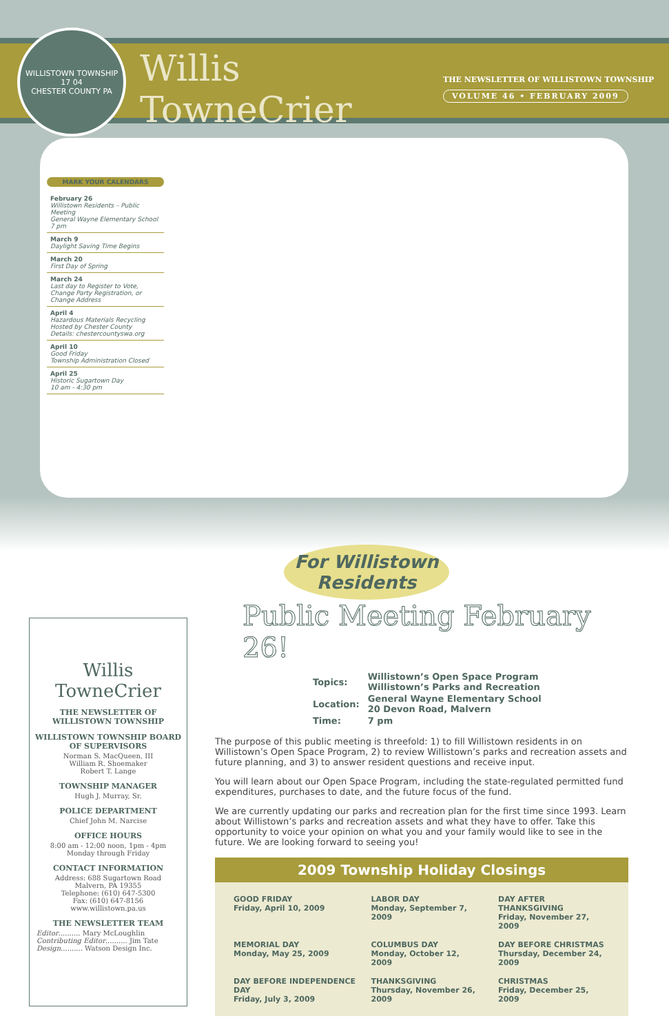WILLISTOWN TOWNSHIP
17 04
CHESTER COUNTY PA
Willis TowneCrier
THE NEWSLETTER OF WILLISTOWN TOWNSHIP
VOLUME 46 • FEBRUARY 2009
MARK YOUR CALENDARS
February 26
Willistown Residents – Public Meeting
General Wayne Elementary School
7 pm
March 9
Daylight Saving Time Begins
March 20
First Day of Spring
March 24
Last day to Register to Vote, Change Party Registration, or Change Address
April 4
Hazardous Materials Recycling
Hosted by Chester County
Details: chestercountyswa.org
April 10
Good Friday
Township Administration Closed
April 25
Historic Sugartown Day
10 am - 4:30 pm
Willis TowneCrier
THE NEWSLETTER OF WILLISTOWN TOWNSHIP
WILLISTOWN TOWNSHIP BOARD OF SUPERVISORS
Norman S. MacQueen, III
William R. Shoemaker
Robert T. Lange
TOWNSHIP MANAGER
Hugh J. Murray, Sr.
POLICE DEPARTMENT
Chief John M. Narcise
OFFICE HOURS
8:00 am - 12:00 noon, 1pm - 4pm
Monday through Friday
CONTACT INFORMATION
Address: 688 Sugartown Road
Malvern, PA 19355
Telephone: (610) 647-5300
Fax: (610) 647-8156
www.willistown.pa.us
THE NEWSLETTER TEAM
Editor.......... Mary McLoughlin
Contributing Editor.......... Jim Tate
Design.......... Watson Design Inc.
For Willistown Residents
Public Meeting February 26!
| Topics: | Willistown’s Open Space Program Willistown’s Parks and Recreation |
| Location: | General Wayne Elementary School 20 Devon Road, Malvern |
| Time: | 7 pm |
The purpose of this public meeting is threefold: 1) to fill Willistown residents in on Willistown’s Open Space Program, 2) to review Willistown’s parks and recreation assets and future planning, and 3) to answer resident questions and receive input.
You will learn about our Open Space Program, including the state-regulated permitted fund expenditures, purchases to date, and the future focus of the fund.
We are currently updating our parks and recreation plan for the first time since 1993. Learn about Willistown’s parks and recreation assets and what they have to offer. Take this opportunity to voice your opinion on what you and your family would like to see in the future. We are looking forward to seeing you!
2009 Township Holiday Closings
| GOOD FRIDAY Friday, April 10, 2009 | LABOR DAY Monday, September 7, 2009 | DAY AFTER THANKSGIVING Friday, November 27, 2009 |
| MEMORIAL DAY Monday, May 25, 2009 | COLUMBUS DAY Monday, October 12, 2009 | DAY BEFORE CHRISTMAS Thursday, December 24, 2009 |
| DAY BEFORE INDEPENDENCE DAY Friday, July 3, 2009 | THANKSGIVING Thursday, November 26, 2009 | CHRISTMAS Friday, December 25, 2009 |